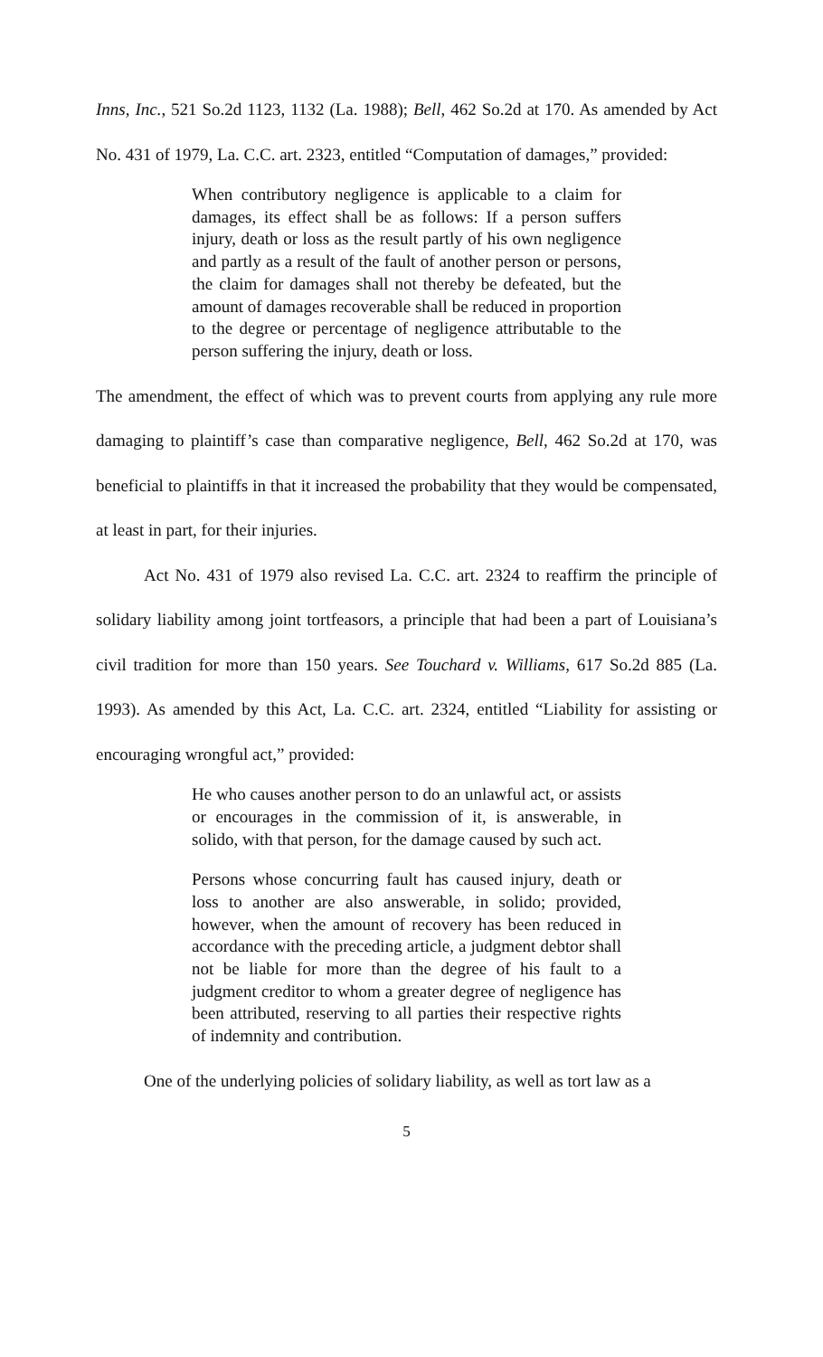Inns, Inc., 521 So.2d 1123, 1132 (La. 1988); Bell, 462 So.2d at 170. As amended by Act No. 431 of 1979, La. C.C. art. 2323, entitled “Computation of damages,” provided:
When contributory negligence is applicable to a claim for damages, its effect shall be as follows: If a person suffers injury, death or loss as the result partly of his own negligence and partly as a result of the fault of another person or persons, the claim for damages shall not thereby be defeated, but the amount of damages recoverable shall be reduced in proportion to the degree or percentage of negligence attributable to the person suffering the injury, death or loss.
The amendment, the effect of which was to prevent courts from applying any rule more damaging to plaintiff’s case than comparative negligence, Bell, 462 So.2d at 170, was beneficial to plaintiffs in that it increased the probability that they would be compensated, at least in part, for their injuries.
Act No. 431 of 1979 also revised La. C.C. art. 2324 to reaffirm the principle of solidary liability among joint tortfeasors, a principle that had been a part of Louisiana’s civil tradition for more than 150 years. See Touchard v. Williams, 617 So.2d 885 (La. 1993). As amended by this Act, La. C.C. art. 2324, entitled “Liability for assisting or encouraging wrongful act,” provided:
He who causes another person to do an unlawful act, or assists or encourages in the commission of it, is answerable, in solido, with that person, for the damage caused by such act.
Persons whose concurring fault has caused injury, death or loss to another are also answerable, in solido; provided, however, when the amount of recovery has been reduced in accordance with the preceding article, a judgment debtor shall not be liable for more than the degree of his fault to a judgment creditor to whom a greater degree of negligence has been attributed, reserving to all parties their respective rights of indemnity and contribution.
One of the underlying policies of solidary liability, as well as tort law as a
5